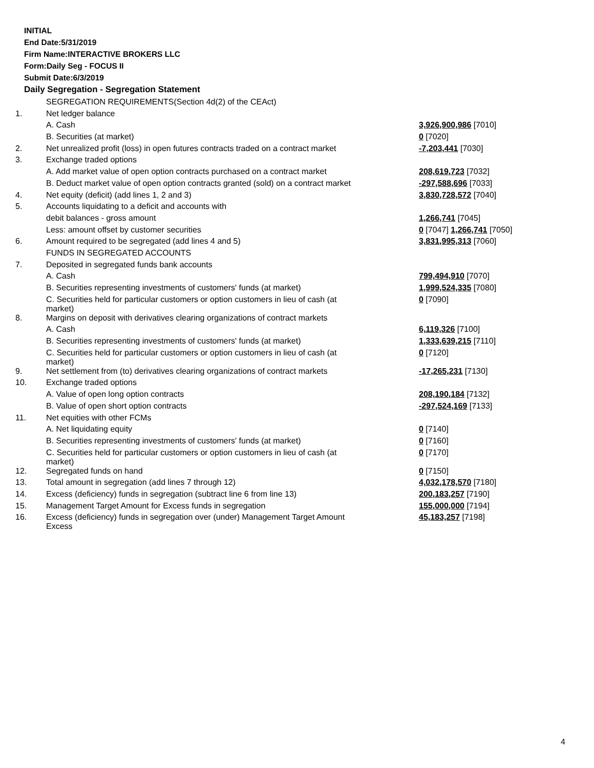INITIAL
End Date:5/31/2019
Firm Name:INTERACTIVE BROKERS LLC
Form:Daily Seg - FOCUS II
Submit Date:6/3/2019
Daily Segregation - Segregation Statement
| | SEGREGATION REQUIREMENTS(Section 4d(2) of the CEAct) | |
| 1. | Net ledger balance | |
| | A. Cash | 3,926,900,986 [7010] |
| | B. Securities (at market) | 0 [7020] |
| 2. | Net unrealized profit (loss) in open futures contracts traded on a contract market | -7,203,441 [7030] |
| 3. | Exchange traded options | |
| | A. Add market value of open option contracts purchased on a contract market | 208,619,723 [7032] |
| | B. Deduct market value of open option contracts granted (sold) on a contract market | -297,588,696 [7033] |
| 4. | Net equity (deficit) (add lines 1, 2 and 3) | 3,830,728,572 [7040] |
| 5. | Accounts liquidating to a deficit and accounts with | |
| | debit balances - gross amount | 1,266,741 [7045] |
| | Less: amount offset by customer securities | 0 [7047] 1,266,741 [7050] |
| 6. | Amount required to be segregated (add lines 4 and 5) | 3,831,995,313 [7060] |
| | FUNDS IN SEGREGATED ACCOUNTS | |
| 7. | Deposited in segregated funds bank accounts | |
| | A. Cash | 799,494,910 [7070] |
| | B. Securities representing investments of customers' funds (at market) | 1,999,524,335 [7080] |
| | C. Securities held for particular customers or option customers in lieu of cash (at market) | 0 [7090] |
| 8. | Margins on deposit with derivatives clearing organizations of contract markets | |
| | A. Cash | 6,119,326 [7100] |
| | B. Securities representing investments of customers' funds (at market) | 1,333,639,215 [7110] |
| | C. Securities held for particular customers or option customers in lieu of cash (at market) | 0 [7120] |
| 9. | Net settlement from (to) derivatives clearing organizations of contract markets | -17,265,231 [7130] |
| 10. | Exchange traded options | |
| | A. Value of open long option contracts | 208,190,184 [7132] |
| | B. Value of open short option contracts | -297,524,169 [7133] |
| 11. | Net equities with other FCMs | |
| | A. Net liquidating equity | 0 [7140] |
| | B. Securities representing investments of customers' funds (at market) | 0 [7160] |
| | C. Securities held for particular customers or option customers in lieu of cash (at market) | 0 [7170] |
| 12. | Segregated funds on hand | 0 [7150] |
| 13. | Total amount in segregation (add lines 7 through 12) | 4,032,178,570 [7180] |
| 14. | Excess (deficiency) funds in segregation (subtract line 6 from line 13) | 200,183,257 [7190] |
| 15. | Management Target Amount for Excess funds in segregation | 155,000,000 [7194] |
| 16. | Excess (deficiency) funds in segregation over (under) Management Target Amount Excess | 45,183,257 [7198] |
4